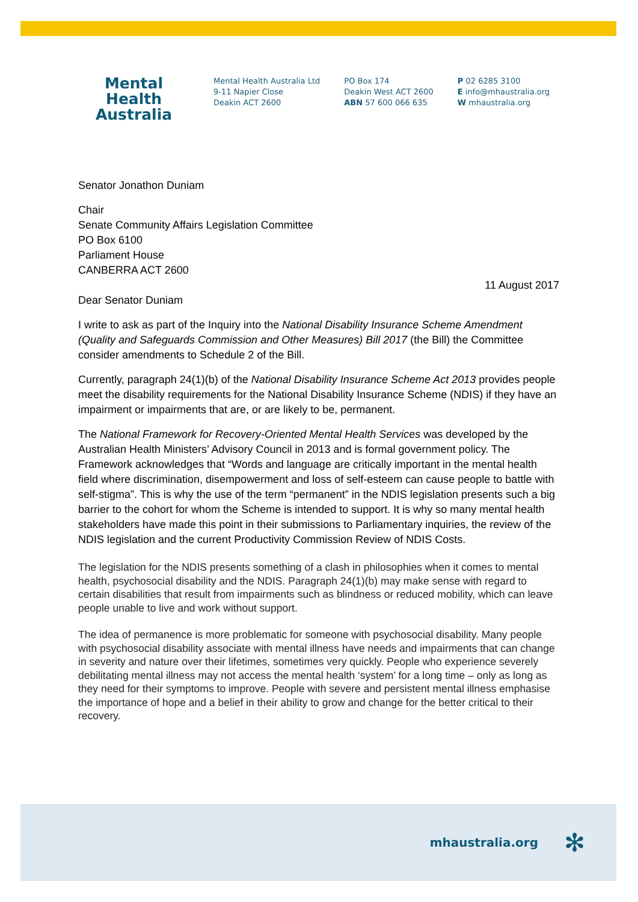Mental Health
Australia
Mental Health Australia Ltd
9-11 Napier Close
Deakin ACT 2600
PO Box 174
Deakin West ACT 2600
ABN 57 600 066 635
P 02 6285 3100
E info@mhaustralia.org
W mhaustralia.org
Senator Jonathon Duniam
Chair
Senate Community Affairs Legislation Committee
PO Box 6100
Parliament House
CANBERRA ACT 2600
11 August 2017
Dear Senator Duniam
I write to ask as part of the Inquiry into the National Disability Insurance Scheme Amendment (Quality and Safeguards Commission and Other Measures) Bill 2017 (the Bill) the Committee consider amendments to Schedule 2 of the Bill.
Currently, paragraph 24(1)(b) of the National Disability Insurance Scheme Act 2013 provides people meet the disability requirements for the National Disability Insurance Scheme (NDIS) if they have an impairment or impairments that are, or are likely to be, permanent.
The National Framework for Recovery-Oriented Mental Health Services was developed by the Australian Health Ministers’ Advisory Council in 2013 and is formal government policy. The Framework acknowledges that “Words and language are critically important in the mental health field where discrimination, disempowerment and loss of self-esteem can cause people to battle with self-stigma”. This is why the use of the term “permanent” in the NDIS legislation presents such a big barrier to the cohort for whom the Scheme is intended to support. It is why so many mental health stakeholders have made this point in their submissions to Parliamentary inquiries, the review of the NDIS legislation and the current Productivity Commission Review of NDIS Costs.
The legislation for the NDIS presents something of a clash in philosophies when it comes to mental health, psychosocial disability and the NDIS. Paragraph 24(1)(b) may make sense with regard to certain disabilities that result from impairments such as blindness or reduced mobility, which can leave people unable to live and work without support.
The idea of permanence is more problematic for someone with psychosocial disability. Many people with psychosocial disability associate with mental illness have needs and impairments that can change in severity and nature over their lifetimes, sometimes very quickly. People who experience severely debilitating mental illness may not access the mental health ‘system’ for a long time – only as long as they need for their symptoms to improve. People with severe and persistent mental illness emphasise the importance of hope and a belief in their ability to grow and change for the better critical to their recovery.
mhaustralia.org ✻